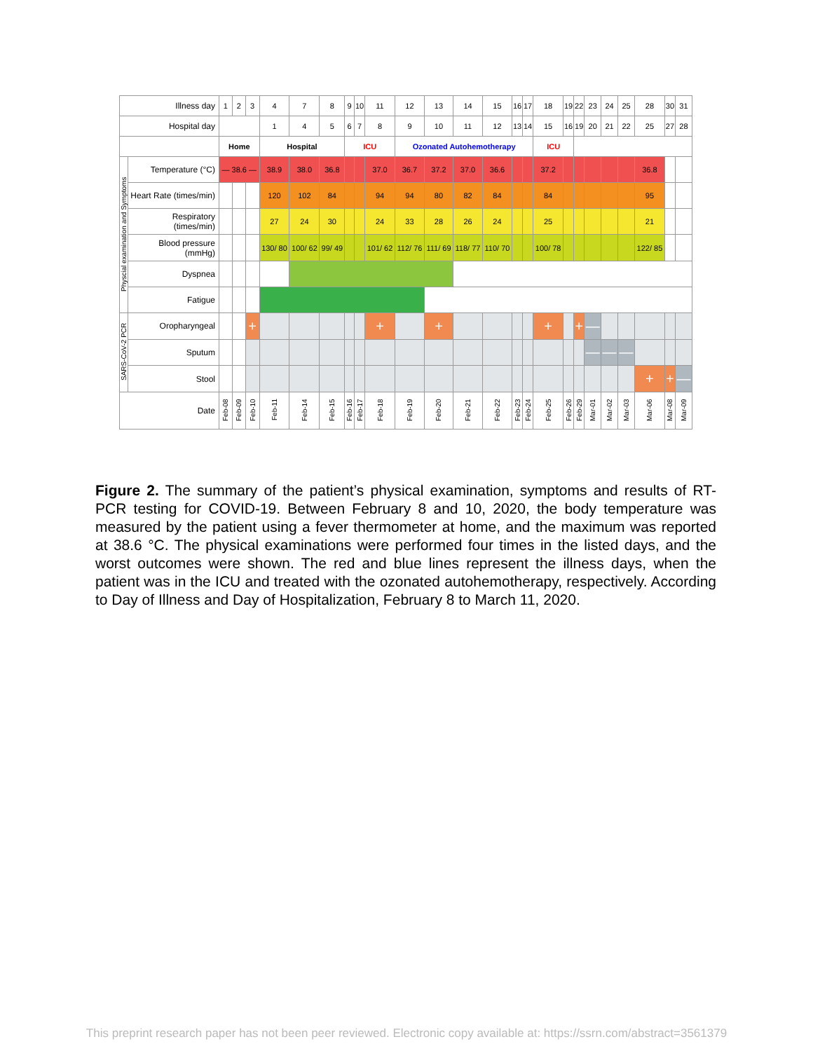| Illness day | | 1 | 2 | 3 | 4 | 7 | 8 | 9 | 10 | 11 | 12 | 13 | 14 | 15 | 16 | 17 | 18 | 19 | 22 | 23 | 24 | 25 | 28 | 30 | 31 |
| Hospital day | | | | | 1 | 4 | 5 | 6 | 7 | 8 | 9 | 10 | 11 | 12 | 13 | 14 | 15 | 16 | 19 | 20 | 21 | 22 | 25 | 27 | 28 |
| | | Home | | | Hospital | | | ICU | | | Ozonated Autohemotherapy | | | | | | ICU | | | | | | | | |
| Physcial examination and Symptoms | Temperature (°C) | — 38.6 — | | | 38.9 | 38.0 | 36.8 | | | 37.0 | 36.7 | 37.2 | 37.0 | 36.6 | | | 37.2 | | | | | | 36.8 | | |
| | Heart Rate (times/min) | | | | 120 | 102 | 84 | | | 94 | 94 | 80 | 82 | 84 | | | 84 | | | | | | 95 | | |
| | Respiratory (times/min) | | | | 27 | 24 | 30 | | | 24 | 33 | 28 | 26 | 24 | | | 25 | | | | | | 21 | | |
| | Blood pressure (mmHg) | | | | 130/ 80 | 100/ 62 | 99/ 49 | | | 101/ 62 | 112/ 76 | 111/ 69 | 118/ 77 | 110/ 70 | | | 100/ 78 | | | | | | 122/ 85 | | |
| | Dyspnea | | | | | | | | | | | | | | | | | | | | | | | | |
| | Fatigue | | | | | | | | | | | | | | | | | | | | | | | | |
| SARS-CoV-2 PCR | Oropharyngeal | | | + | | | | | | + | | + | | | | | + | | + | — | | | | | |
| | Sputum | | | | | | | | | | | | | | | | | | | — | — | — | | | |
| | Stool | | | | | | | | | | | | | | | | | | | | | | + | + | — |
| Date | | Feb-08 | Feb-09 | Feb-10 | Feb-11 | Feb-14 | Feb-15 | Feb-16 | Feb-17 | Feb-18 | Feb-19 | Feb-20 | Feb-21 | Feb-22 | Feb-23 | Feb-24 | Feb-25 | Feb-26 | Feb-29 | Mar-01 | Mar-02 | Mar-03 | Mar-06 | Mar-08 | Mar-09 |
Figure 2. The summary of the patient’s physical examination, symptoms and results of RT-PCR testing for COVID-19. Between February 8 and 10, 2020, the body temperature was measured by the patient using a fever thermometer at home, and the maximum was reported at 38.6 °C. The physical examinations were performed four times in the listed days, and the worst outcomes were shown. The red and blue lines represent the illness days, when the patient was in the ICU and treated with the ozonated autohemotherapy, respectively. According to Day of Illness and Day of Hospitalization, February 8 to March 11, 2020.
This preprint research paper has not been peer reviewed. Electronic copy available at: https://ssrn.com/abstract=3561379